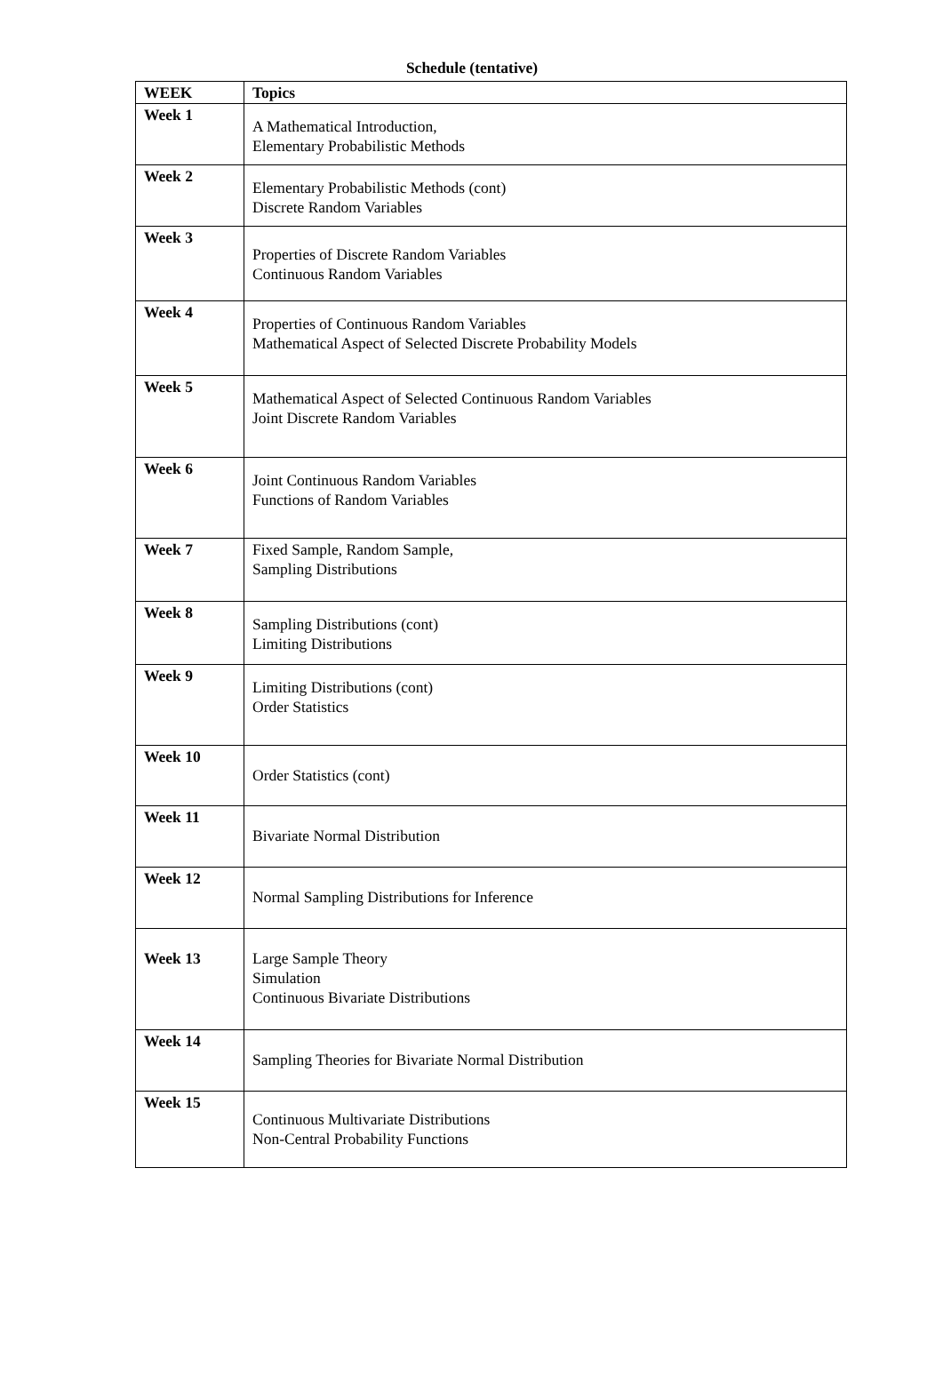Schedule (tentative)
| WEEK | Topics |
| --- | --- |
| Week 1 | A Mathematical Introduction, Elementary Probabilistic Methods |
| Week 2 | Elementary Probabilistic Methods (cont) Discrete Random Variables |
| Week 3 | Properties of Discrete Random Variables Continuous Random Variables |
| Week 4 | Properties of Continuous Random Variables Mathematical Aspect of Selected Discrete Probability Models |
| Week 5 | Mathematical Aspect of Selected Continuous Random Variables Joint Discrete Random Variables |
| Week 6 | Joint Continuous Random Variables Functions of Random Variables |
| Week 7 | Fixed Sample, Random Sample, Sampling Distributions |
| Week 8 | Sampling Distributions (cont) Limiting Distributions |
| Week 9 | Limiting Distributions (cont) Order Statistics |
| Week 10 | Order Statistics (cont) |
| Week 11 | Bivariate Normal Distribution |
| Week 12 | Normal Sampling Distributions for Inference |
| Week 13 | Large Sample Theory Simulation Continuous Bivariate Distributions |
| Week 14 | Sampling Theories for Bivariate Normal Distribution |
| Week 15 | Continuous Multivariate Distributions Non-Central Probability Functions |